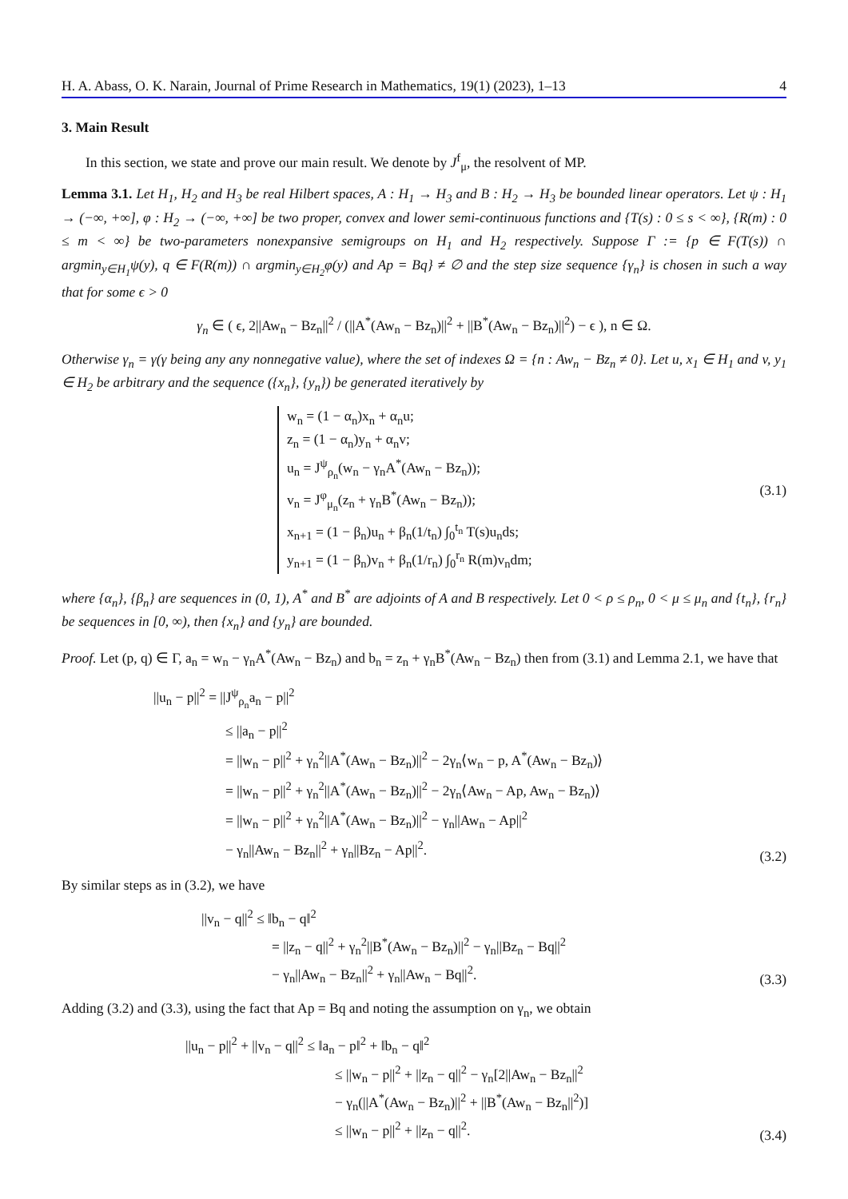H. A. Abass, O. K. Narain, Journal of Prime Research in Mathematics, 19(1) (2023), 1–13 4
3. Main Result
In this section, we state and prove our main result. We denote by J<sup>f</sup><sub>μ</sub>, the resolvent of MP.
Lemma 3.1. Let H<sub>1</sub>, H<sub>2</sub> and H<sub>3</sub> be real Hilbert spaces, A : H<sub>1</sub> → H<sub>3</sub> and B : H<sub>2</sub> → H<sub>3</sub> be bounded linear operators. Let ψ : H<sub>1</sub> → (−∞, +∞], φ : H<sub>2</sub> → (−∞, +∞] be two proper, convex and lower semi-continuous functions and {T(s) : 0 ≤ s < ∞}, {R(m) : 0 ≤ m < ∞} be two-parameters nonexpansive semigroups on H<sub>1</sub> and H<sub>2</sub> respectively. Suppose Γ := {p ∈ F(T(s)) ∩ argmin<sub>y∈H<sub>1</sub></sub>ψ(y), q ∈ F(R(m)) ∩ argmin<sub>y∈H<sub>2</sub></sub>φ(y) and Ap = Bq} ≠ ∅ and the step size sequence {γ<sub>n</sub>} is chosen in such a way that for some ϵ > 0
γ<sub>n</sub> ∈ ( ϵ, 2||Aw<sub>n</sub> − Bz<sub>n</sub>||<sup>2</sup> / (||A<sup>*</sup>(Aw<sub>n</sub> − Bz<sub>n</sub>)||<sup>2</sup> + ||B<sup>*</sup>(Aw<sub>n</sub> − Bz<sub>n</sub>)||<sup>2</sup>) − ϵ ), n ∈ Ω.
Otherwise γ<sub>n</sub> = γ(γ being any any nonnegative value), where the set of indexes Ω = {n : Aw<sub>n</sub> − Bz<sub>n</sub> ≠ 0}. Let u, x<sub>1</sub> ∈ H<sub>1</sub> and v, y<sub>1</sub> ∈ H<sub>2</sub> be arbitrary and the sequence ({x<sub>n</sub>}, {y<sub>n</sub>}) be generated iteratively by
w<sub>n</sub> = (1 − α<sub>n</sub>)x<sub>n</sub> + α<sub>n</sub>u;
z<sub>n</sub> = (1 − α<sub>n</sub>)y<sub>n</sub> + α<sub>n</sub>v;
u<sub>n</sub> = J<sup>ψ</sup><sub>ρ<sub>n</sub></sub>(w<sub>n</sub> − γ<sub>n</sub>A<sup>*</sup>(Aw<sub>n</sub> − Bz<sub>n</sub>));
v<sub>n</sub> = J<sup>φ</sup><sub>μ<sub>n</sub></sub>(z<sub>n</sub> + γ<sub>n</sub>B<sup>*</sup>(Aw<sub>n</sub> − Bz<sub>n</sub>));
x<sub>n+1</sub> = (1 − β<sub>n</sub>)u<sub>n</sub> + β<sub>n</sub>(1/t<sub>n</sub>) ∫<sub>0</sub><sup>t<sub>n</sub></sup> T(s)u<sub>n</sub>ds;
y<sub>n+1</sub> = (1 − β<sub>n</sub>)v<sub>n</sub> + β<sub>n</sub>(1/r<sub>n</sub>) ∫<sub>0</sub><sup>r<sub>n</sub></sup> R(m)v<sub>n</sub>dm;
(3.1)
where {α<sub>n</sub>}, {β<sub>n</sub>} are sequences in (0, 1), A<sup>*</sup> and B<sup>*</sup> are adjoints of A and B respectively. Let 0 < ρ ≤ ρ<sub>n</sub>, 0 < μ ≤ μ<sub>n</sub> and {t<sub>n</sub>}, {r<sub>n</sub>} be sequences in [0, ∞), then {x<sub>n</sub>} and {y<sub>n</sub>} are bounded.
Proof. Let (p, q) ∈ Γ, a<sub>n</sub> = w<sub>n</sub> − γ<sub>n</sub>A<sup>*</sup>(Aw<sub>n</sub> − Bz<sub>n</sub>) and b<sub>n</sub> = z<sub>n</sub> + γ<sub>n</sub>B<sup>*</sup>(Aw<sub>n</sub> − Bz<sub>n</sub>) then from (3.1) and Lemma 2.1, we have that
||u<sub>n</sub> − p||<sup>2</sup> = ||J<sup>ψ</sup><sub>ρ<sub>n</sub></sub>a<sub>n</sub> − p||<sup>2</sup>
≤ ||a<sub>n</sub> − p||<sup>2</sup>
= ||w<sub>n</sub> − p||<sup>2</sup> + γ<sub>n</sub><sup>2</sup>||A<sup>*</sup>(Aw<sub>n</sub> − Bz<sub>n</sub>)||<sup>2</sup> − 2γ<sub>n</sub>⟨w<sub>n</sub> − p, A<sup>*</sup>(Aw<sub>n</sub> − Bz<sub>n</sub>)⟩
= ||w<sub>n</sub> − p||<sup>2</sup> + γ<sub>n</sub><sup>2</sup>||A<sup>*</sup>(Aw<sub>n</sub> − Bz<sub>n</sub>)||<sup>2</sup> − 2γ<sub>n</sub>⟨Aw<sub>n</sub> − Ap, Aw<sub>n</sub> − Bz<sub>n</sub>)⟩
= ||w<sub>n</sub> − p||<sup>2</sup> + γ<sub>n</sub><sup>2</sup>||A<sup>*</sup>(Aw<sub>n</sub> − Bz<sub>n</sub>)||<sup>2</sup> − γ<sub>n</sub>||Aw<sub>n</sub> − Ap||<sup>2</sup>
− γ<sub>n</sub>||Aw<sub>n</sub> − Bz<sub>n</sub>||<sup>2</sup> + γ<sub>n</sub>||Bz<sub>n</sub> − Ap||<sup>2</sup>.
(3.2)
By similar steps as in (3.2), we have
||v<sub>n</sub> − q||<sup>2</sup> ≤ ‖b<sub>n</sub> − q‖<sup>2</sup>
= ||z<sub>n</sub> − q||<sup>2</sup> + γ<sub>n</sub><sup>2</sup>||B<sup>*</sup>(Aw<sub>n</sub> − Bz<sub>n</sub>)||<sup>2</sup> − γ<sub>n</sub>||Bz<sub>n</sub> − Bq||<sup>2</sup>
− γ<sub>n</sub>||Aw<sub>n</sub> − Bz<sub>n</sub>||<sup>2</sup> + γ<sub>n</sub>||Aw<sub>n</sub> − Bq||<sup>2</sup>.
(3.3)
Adding (3.2) and (3.3), using the fact that Ap = Bq and noting the assumption on γ<sub>n</sub>, we obtain
||u<sub>n</sub> − p||<sup>2</sup> + ||v<sub>n</sub> − q||<sup>2</sup> ≤ ‖a<sub>n</sub> − p‖<sup>2</sup> + ‖b<sub>n</sub> − q‖<sup>2</sup>
≤ ||w<sub>n</sub> − p||<sup>2</sup> + ||z<sub>n</sub> − q||<sup>2</sup> − γ<sub>n</sub>[2||Aw<sub>n</sub> − Bz<sub>n</sub>||<sup>2</sup>
− γ<sub>n</sub>(||A<sup>*</sup>(Aw<sub>n</sub> − Bz<sub>n</sub>)||<sup>2</sup> + ||B<sup>*</sup>(Aw<sub>n</sub> − Bz<sub>n</sub>||<sup>2</sup>)]
≤ ||w<sub>n</sub> − p||<sup>2</sup> + ||z<sub>n</sub> − q||<sup>2</sup>.
(3.4)